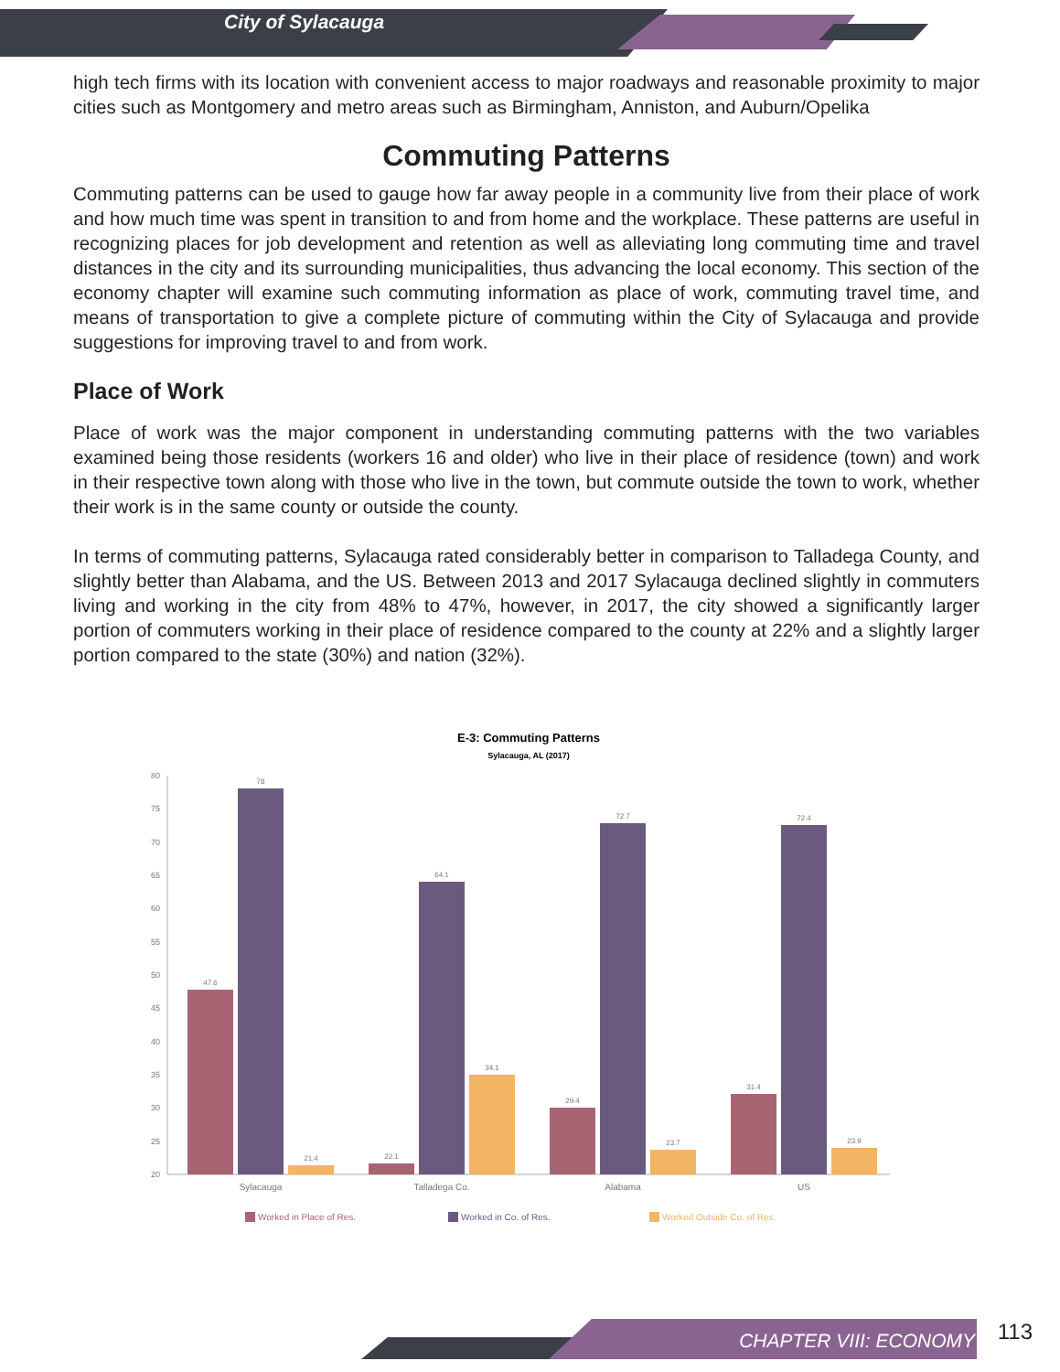City of Sylacauga
high tech firms with its location with convenient access to major roadways and reasonable proximity to major cities such as Montgomery and metro areas such as Birmingham, Anniston, and Auburn/Opelika
Commuting Patterns
Commuting patterns can be used to gauge how far away people in a community live from their place of work and how much time was spent in transition to and from home and the workplace. These patterns are useful in recognizing places for job development and retention as well as alleviating long commuting time and travel distances in the city and its surrounding municipalities, thus advancing the local economy. This section of the economy chapter will examine such commuting information as place of work, commuting travel time, and means of transportation to give a complete picture of commuting within the City of Sylacauga and provide suggestions for improving travel to and from work.
Place of Work
Place of work was the major component in understanding commuting patterns with the two variables examined being those residents (workers 16 and older) who live in their place of residence (town) and work in their respective town along with those who live in the town, but commute outside the town to work, whether their work is in the same county or outside the county.
In terms of commuting patterns, Sylacauga rated considerably better in comparison to Talladega County, and slightly better than Alabama, and the US. Between 2013 and 2017 Sylacauga declined slightly in commuters living and working in the city from 48% to 47%, however, in 2017, the city showed a significantly larger portion of commuters working in their place of residence compared to the county at 22% and a slightly larger portion compared to the state (30%) and nation (32%).
E-3: Commuting Patterns
Sylacauga, AL (2017)
80
75
70
65
60
55
50
45
40
35
30
25
20
47.6
78
21.4
22.1
64.1
34.1
29.4
72.7
23.7
31.4
72.4
23.9
Sylacauga
Talladega Co.
Alabama
US
Worked in Place of Res.
Worked in Co. of Res.
Worked Outside Co. of Res.
CHAPTER VIII: ECONOMY 113